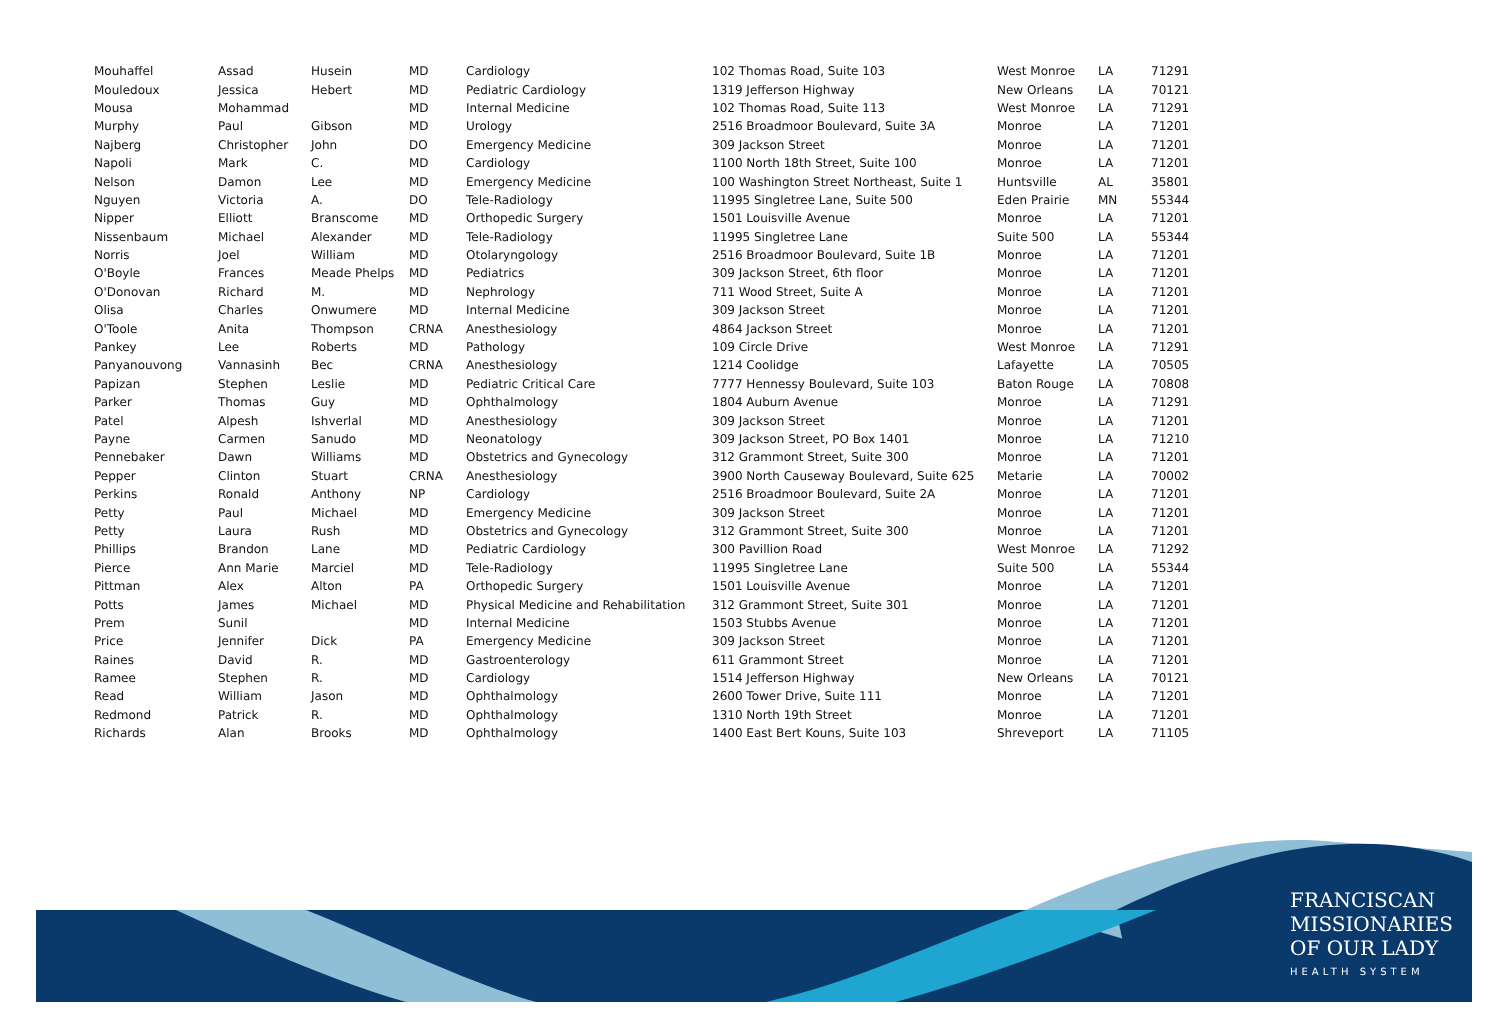| Mouhaffel | Assad | Husein | MD | Cardiology | 102 Thomas Road, Suite 103 | West Monroe | LA | 71291 |
| Mouledoux | Jessica | Hebert | MD | Pediatric Cardiology | 1319 Jefferson Highway | New Orleans | LA | 70121 |
| Mousa | Mohammad | | MD | Internal Medicine | 102 Thomas Road, Suite 113 | West Monroe | LA | 71291 |
| Murphy | Paul | Gibson | MD | Urology | 2516 Broadmoor Boulevard, Suite 3A | Monroe | LA | 71201 |
| Najberg | Christopher | John | DO | Emergency Medicine | 309 Jackson Street | Monroe | LA | 71201 |
| Napoli | Mark | C. | MD | Cardiology | 1100 North 18th Street, Suite 100 | Monroe | LA | 71201 |
| Nelson | Damon | Lee | MD | Emergency Medicine | 100 Washington Street Northeast, Suite 1 | Huntsville | AL | 35801 |
| Nguyen | Victoria | A. | DO | Tele-Radiology | 11995 Singletree Lane, Suite 500 | Eden Prairie | MN | 55344 |
| Nipper | Elliott | Branscome | MD | Orthopedic Surgery | 1501 Louisville Avenue | Monroe | LA | 71201 |
| Nissenbaum | Michael | Alexander | MD | Tele-Radiology | 11995 Singletree Lane | Suite 500 | LA | 55344 |
| Norris | Joel | William | MD | Otolaryngology | 2516 Broadmoor Boulevard, Suite 1B | Monroe | LA | 71201 |
| O'Boyle | Frances | Meade Phelps | MD | Pediatrics | 309 Jackson Street, 6th floor | Monroe | LA | 71201 |
| O'Donovan | Richard | M. | MD | Nephrology | 711 Wood Street, Suite A | Monroe | LA | 71201 |
| Olisa | Charles | Onwumere | MD | Internal Medicine | 309 Jackson Street | Monroe | LA | 71201 |
| O'Toole | Anita | Thompson | CRNA | Anesthesiology | 4864 Jackson Street | Monroe | LA | 71201 |
| Pankey | Lee | Roberts | MD | Pathology | 109 Circle Drive | West Monroe | LA | 71291 |
| Panyanouvong | Vannasinh | Bec | CRNA | Anesthesiology | 1214 Coolidge | Lafayette | LA | 70505 |
| Papizan | Stephen | Leslie | MD | Pediatric Critical Care | 7777 Hennessy Boulevard, Suite 103 | Baton Rouge | LA | 70808 |
| Parker | Thomas | Guy | MD | Ophthalmology | 1804 Auburn Avenue | Monroe | LA | 71291 |
| Patel | Alpesh | Ishverlal | MD | Anesthesiology | 309 Jackson Street | Monroe | LA | 71201 |
| Payne | Carmen | Sanudo | MD | Neonatology | 309 Jackson Street, PO Box 1401 | Monroe | LA | 71210 |
| Pennebaker | Dawn | Williams | MD | Obstetrics and Gynecology | 312 Grammont Street, Suite 300 | Monroe | LA | 71201 |
| Pepper | Clinton | Stuart | CRNA | Anesthesiology | 3900 North Causeway Boulevard, Suite 625 | Metarie | LA | 70002 |
| Perkins | Ronald | Anthony | NP | Cardiology | 2516 Broadmoor Boulevard, Suite 2A | Monroe | LA | 71201 |
| Petty | Paul | Michael | MD | Emergency Medicine | 309 Jackson Street | Monroe | LA | 71201 |
| Petty | Laura | Rush | MD | Obstetrics and Gynecology | 312 Grammont Street, Suite 300 | Monroe | LA | 71201 |
| Phillips | Brandon | Lane | MD | Pediatric Cardiology | 300 Pavillion Road | West Monroe | LA | 71292 |
| Pierce | Ann Marie | Marciel | MD | Tele-Radiology | 11995 Singletree Lane | Suite 500 | LA | 55344 |
| Pittman | Alex | Alton | PA | Orthopedic Surgery | 1501 Louisville Avenue | Monroe | LA | 71201 |
| Potts | James | Michael | MD | Physical Medicine and Rehabilitation | 312 Grammont Street, Suite 301 | Monroe | LA | 71201 |
| Prem | Sunil | | MD | Internal Medicine | 1503 Stubbs Avenue | Monroe | LA | 71201 |
| Price | Jennifer | Dick | PA | Emergency Medicine | 309 Jackson Street | Monroe | LA | 71201 |
| Raines | David | R. | MD | Gastroenterology | 611 Grammont Street | Monroe | LA | 71201 |
| Ramee | Stephen | R. | MD | Cardiology | 1514 Jefferson Highway | New Orleans | LA | 70121 |
| Read | William | Jason | MD | Ophthalmology | 2600 Tower Drive, Suite 111 | Monroe | LA | 71201 |
| Redmond | Patrick | R. | MD | Ophthalmology | 1310 North 19th Street | Monroe | LA | 71201 |
| Richards | Alan | Brooks | MD | Ophthalmology | 1400 East Bert Kouns, Suite 103 | Shreveport | LA | 71105 |
FRANCISCAN
MISSIONARIES
OF OUR LADY
HEALTH SYSTEM